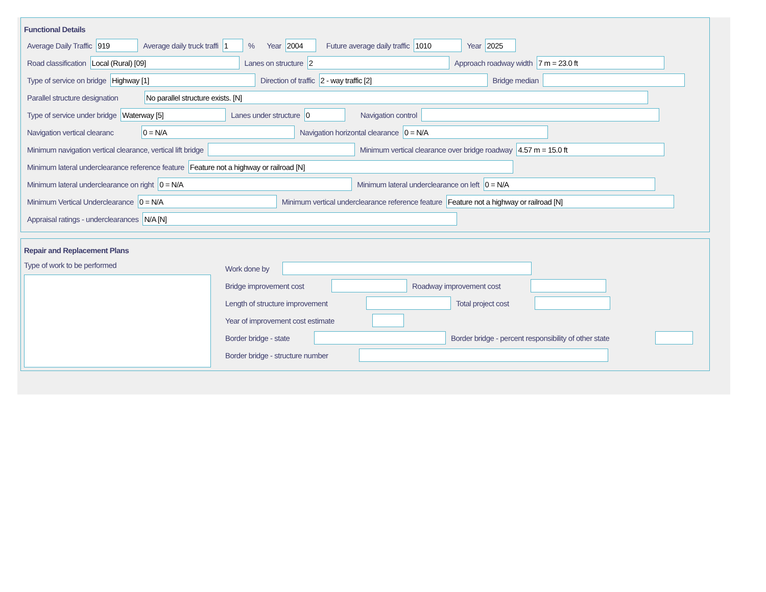Functional Details
Average Daily Traffic 919 Average daily truck traffi 1% Year 2004 Future average daily traffic 1010 Year 2025
Road classification Local (Rural) [09] Lanes on structure 2 Approach roadway width 7 m = 23.0 ft
Type of service on bridge Highway [1] Direction of traffic 2 - way traffic [2] Bridge median
Parallel structure designation No parallel structure exists. [N]
Type of service under bridge Waterway [5] Lanes under structure 0 Navigation control
Navigation vertical clearanc 0 = N/A Navigation horizontal clearance 0 = N/A
Minimum navigation vertical clearance, vertical lift bridge Minimum vertical clearance over bridge roadway 4.57 m = 15.0 ft
Minimum lateral underclearance reference feature Feature not a highway or railroad [N]
Minimum lateral underclearance on right 0 = N/A Minimum lateral underclearance on left 0 = N/A
Minimum Vertical Underclearance 0 = N/A Minimum vertical underclearance reference feature Feature not a highway or railroad [N]
Appraisal ratings - underclearances N/A [N]
Repair and Replacement Plans
Type of work to be performed Work done by
Bridge improvement cost Roadway improvement cost
Length of structure improvement Total project cost
Year of improvement cost estimate
Border bridge - state Border bridge - percent responsibility of other state
Border bridge - structure number